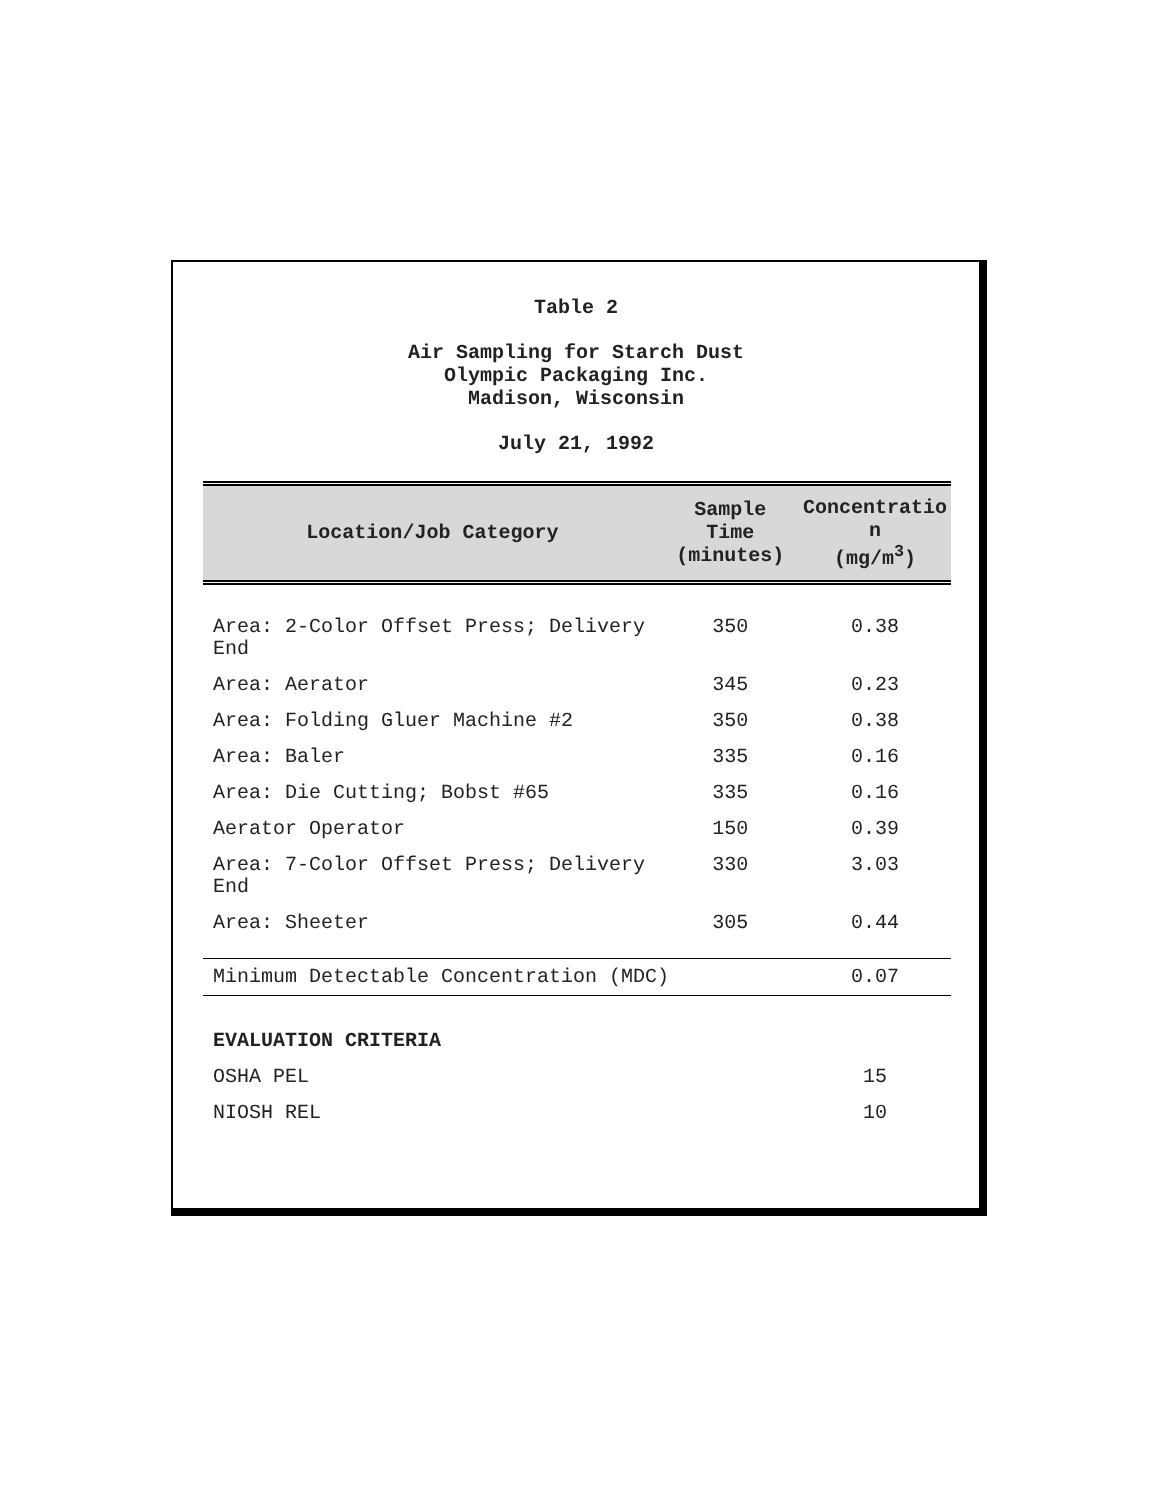Table 2
Air Sampling for Starch Dust
Olympic Packaging Inc.
Madison, Wisconsin
July 21, 1992
| Location/Job Category | Sample Time (minutes) | Concentratio n (mg/m<sup>3</sup>) |
| --- | --- | --- |
| Area: 2-Color Offset Press; Delivery End | 350 | 0.38 |
| Area: Aerator | 345 | 0.23 |
| Area: Folding Gluer Machine #2 | 350 | 0.38 |
| Area: Baler | 335 | 0.16 |
| Area: Die Cutting; Bobst #65 | 335 | 0.16 |
| Aerator Operator | 150 | 0.39 |
| Area: 7-Color Offset Press; Delivery End | 330 | 3.03 |
| Area: Sheeter | 305 | 0.44 |
| Minimum Detectable Concentration (MDC) | | 0.07 |
| EVALUATION CRITERIA | | |
| OSHA PEL | | 15 |
| NIOSH REL | | 10 |